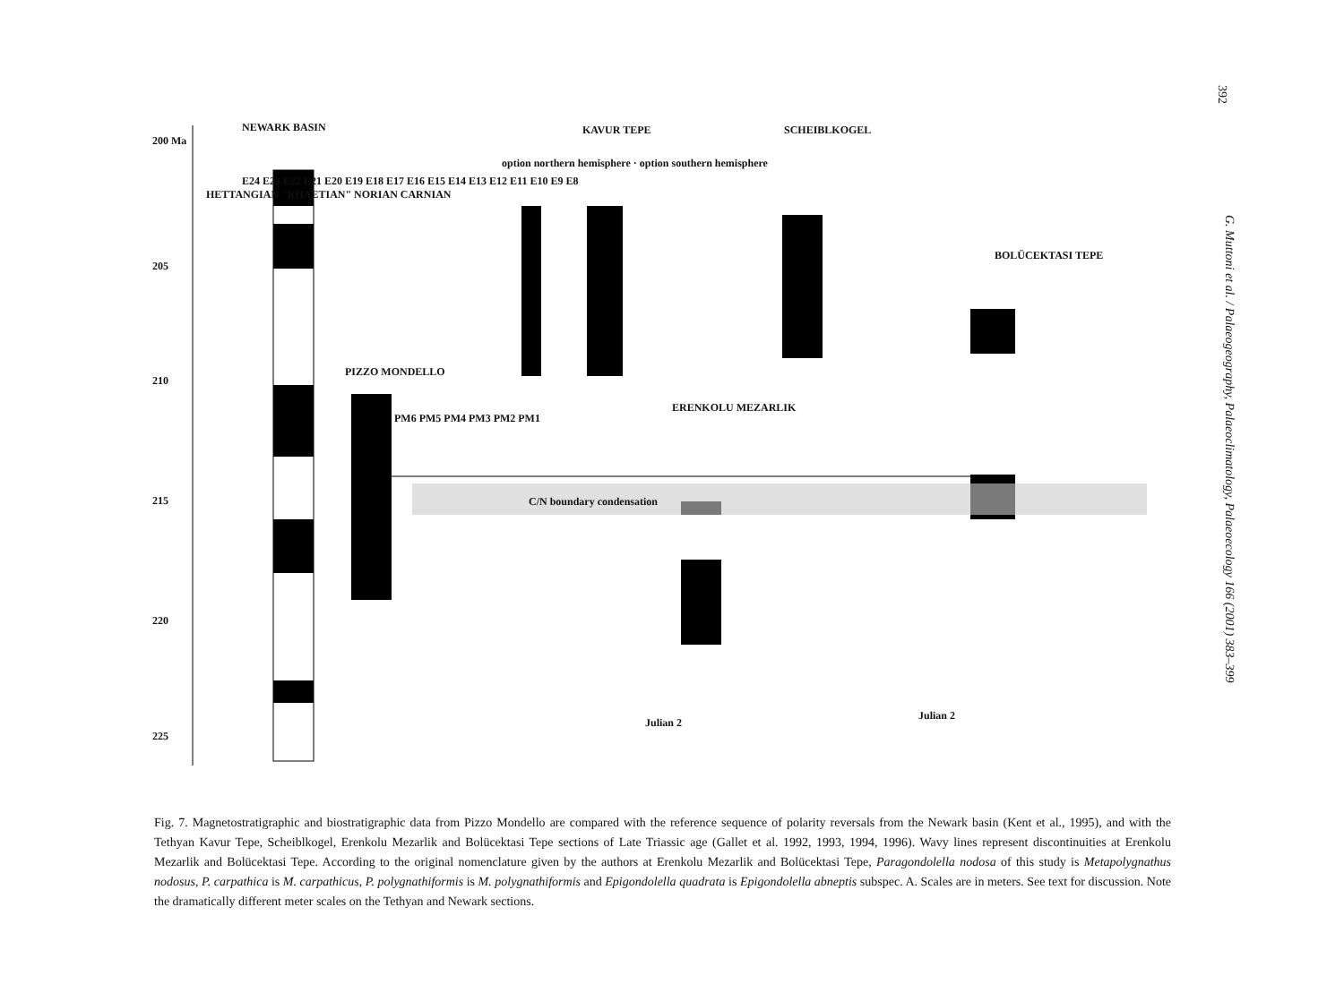392
G. Muttoni et al. / Palaeogeography, Palaeoclimatology, Palaeoecology 166 (2001) 383–399
200 Ma
NEWARK BASIN KAVUR TEPE SCHEIBLKOGEL
BOLÜCEKTASI TEPE
PIZZO MONDELLO
ERENKOLU MEZARLIK
C/N boundary condensation
205
210
215
220
225
E24 E23 E22 E21 E20 E19 E18 E17 E16 E15 E14 E13 E12 E11 E10 E9 E8
PM6 PM5 PM4 PM3 PM2 PM1
option northern hemisphere · option southern hemisphere
HETTANGIAN "RHAETIAN" NORIAN CARNIAN
Julian 2
Julian 2
Fig. 7. Magnetostratigraphic and biostratigraphic data from Pizzo Mondello are compared with the reference sequence of polarity reversals from the Newark basin (Kent et al., 1995), and with the Tethyan Kavur Tepe, Scheiblkogel, Erenkolu Mezarlik and Bolücektasi Tepe sections of Late Triassic age (Gallet et al. 1992, 1993, 1994, 1996). Wavy lines represent discontinuities at Erenkolu Mezarlik and Bolücektasi Tepe. According to the original nomenclature given by the authors at Erenkolu Mezarlik and Bolücektasi Tepe, Paragondolella nodosa of this study is Metapolygnathus nodosus, P. carpathica is M. carpathicus, P. polygnathiformis is M. polygnathiformis and Epigondolella quadrata is Epigondolella abneptis subspec. A. Scales are in meters. See text for discussion. Note the dramatically different meter scales on the Tethyan and Newark sections.